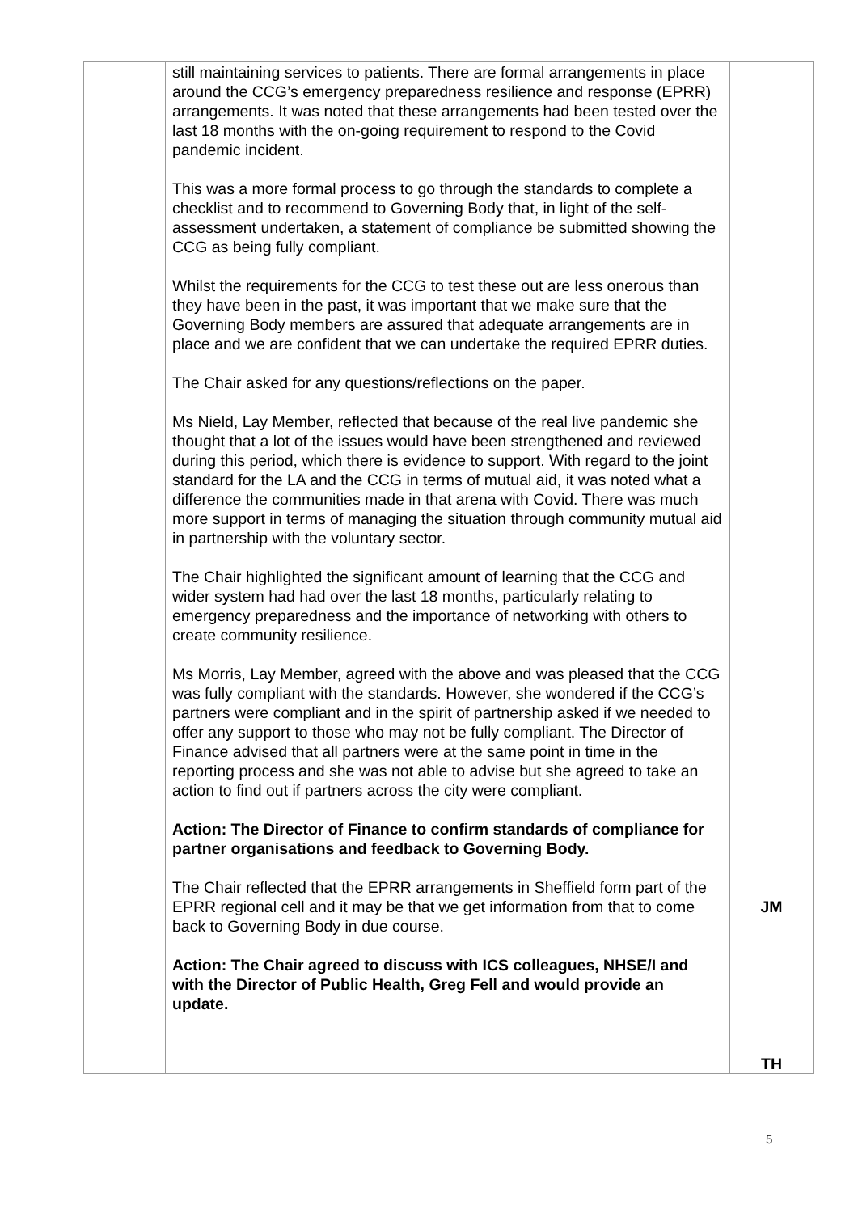| | still maintaining services to patients. There are formal arrangements in place around the CCG’s emergency preparedness resilience and response (EPRR) arrangements. It was noted that these arrangements had been tested over the last 18 months with the on-going requirement to respond to the Covid pandemic incident. This was a more formal process to go through the standards to complete a checklist and to recommend to Governing Body that, in light of the self-assessment undertaken, a statement of compliance be submitted showing the CCG as being fully compliant. Whilst the requirements for the CCG to test these out are less onerous than they have been in the past, it was important that we make sure that the Governing Body members are assured that adequate arrangements are in place and we are confident that we can undertake the required EPRR duties. The Chair asked for any questions/reflections on the paper. Ms Nield, Lay Member, reflected that because of the real live pandemic she thought that a lot of the issues would have been strengthened and reviewed during this period, which there is evidence to support. With regard to the joint standard for the LA and the CCG in terms of mutual aid, it was noted what a difference the communities made in that arena with Covid. There was much more support in terms of managing the situation through community mutual aid in partnership with the voluntary sector. The Chair highlighted the significant amount of learning that the CCG and wider system had had over the last 18 months, particularly relating to emergency preparedness and the importance of networking with others to create community resilience. Ms Morris, Lay Member, agreed with the above and was pleased that the CCG was fully compliant with the standards. However, she wondered if the CCG’s partners were compliant and in the spirit of partnership asked if we needed to offer any support to those who may not be fully compliant. The Director of Finance advised that all partners were at the same point in time in the reporting process and she was not able to advise but she agreed to take an action to find out if partners across the city were compliant. Action: The Director of Finance to confirm standards of compliance for partner organisations and feedback to Governing Body. The Chair reflected that the EPRR arrangements in Sheffield form part of the EPRR regional cell and it may be that we get information from that to come back to Governing Body in due course. Action: The Chair agreed to discuss with ICS colleagues, NHSE/I and with the Director of Public Health, Greg Fell and would provide an update. | JM TH |
5